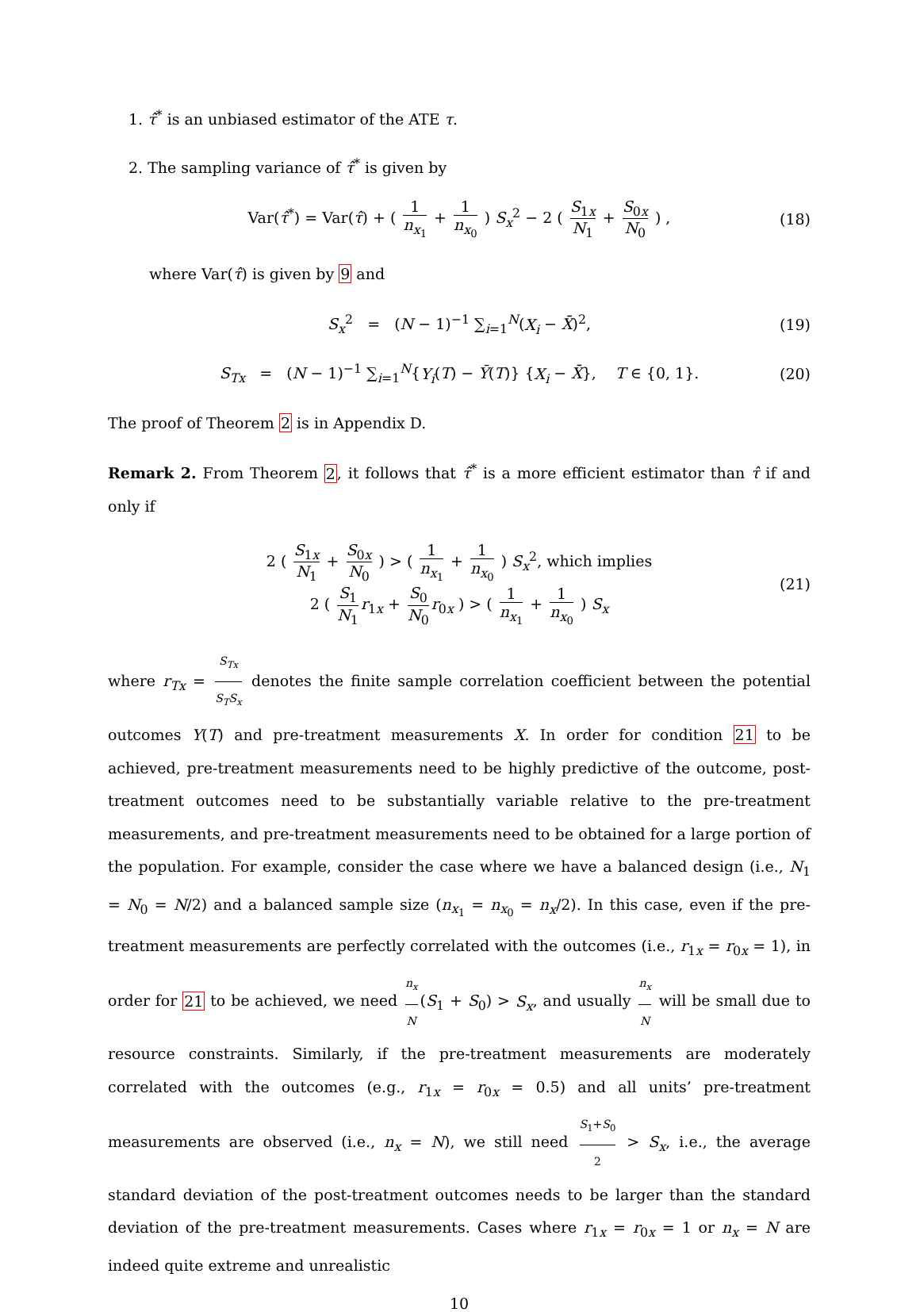1. τ̂<sup>*</sup> is an unbiased estimator of the ATE τ.
2. The sampling variance of τ̂<sup>*</sup> is given by
Var(τ̂<sup>*</sup>) = Var(τ̂) + ( 1 n<sub>x<sub>1</sub></sub> + 1 n<sub>x<sub>0</sub></sub> ) S<sub>x</sub><sup>2</sup> − 2 ( S<sub>1x</sub> N<sub>1</sub> + S<sub>0x</sub> N<sub>0</sub> ) , (18)
where Var(τ̂) is given by 9 and
S<sub>x</sub><sup>2</sup> = (N − 1)<sup>−1</sup> ∑<sub>i=1</sub><sup>N</sup>(X<sub>i</sub> − X̄)<sup>2</sup>, (19)
S<sub>Tx</sub> = (N − 1)<sup>−1</sup> ∑<sub>i=1</sub><sup>N</sup>{Y<sub>i</sub>(T) − Ȳ(T)} {X<sub>i</sub> − X̄}, T ∈ {0, 1}. (20)
The proof of Theorem 2 is in Appendix D.
Remark 2. From Theorem 2, it follows that τ̂<sup>*</sup> is a more efficient estimator than τ̂ if and only if
2 ( S<sub>1x</sub> N<sub>1</sub> + S<sub>0x</sub> N<sub>0</sub> ) > ( 1 n<sub>x<sub>1</sub></sub> + 1 n<sub>x<sub>0</sub></sub> ) S<sub>x</sub><sup>2</sup>, which implies
2 ( S<sub>1</sub> N<sub>1</sub> r<sub>1x</sub> + S<sub>0</sub> N<sub>0</sub> r<sub>0x</sub> ) > ( 1 n<sub>x<sub>1</sub></sub> + 1 n<sub>x<sub>0</sub></sub> ) S<sub>x</sub> (21)
where r<sub>Tx</sub> = S<sub>Tx</sub> S<sub>T</sub>S<sub>x</sub> denotes the finite sample correlation coefficient between the potential outcomes Y(T) and pre-treatment measurements X. In order for condition 21 to be achieved, pre-treatment measurements need to be highly predictive of the outcome, post-treatment outcomes need to be substantially variable relative to the pre-treatment measurements, and pre-treatment measurements need to be obtained for a large portion of the population. For example, consider the case where we have a balanced design (i.e., N<sub>1</sub> = N<sub>0</sub> = N/2) and a balanced sample size (n<sub>x<sub>1</sub></sub> = n<sub>x<sub>0</sub></sub> = n<sub>x</sub>/2). In this case, even if the pre-treatment measurements are perfectly correlated with the outcomes (i.e., r<sub>1x</sub> = r<sub>0x</sub> = 1), in order for 21 to be achieved, we need n<sub>x</sub> N (S<sub>1</sub> + S<sub>0</sub>) > S<sub>x</sub>, and usually n<sub>x</sub> N will be small due to resource constraints. Similarly, if the pre-treatment measurements are moderately correlated with the outcomes (e.g., r<sub>1x</sub> = r<sub>0x</sub> = 0.5) and all units’ pre-treatment measurements are observed (i.e., n<sub>x</sub> = N), we still need S<sub>1</sub>+S<sub>0</sub> 2 > S<sub>x</sub>, i.e., the average standard deviation of the post-treatment outcomes needs to be larger than the standard deviation of the pre-treatment measurements. Cases where r<sub>1x</sub> = r<sub>0x</sub> = 1 or n<sub>x</sub> = N are indeed quite extreme and unrealistic
10